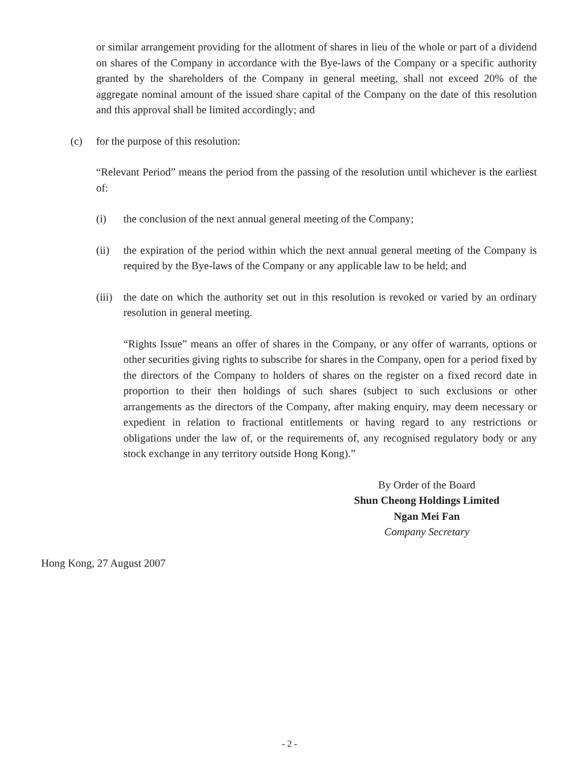or similar arrangement providing for the allotment of shares in lieu of the whole or part of a dividend on shares of the Company in accordance with the Bye-laws of the Company or a specific authority granted by the shareholders of the Company in general meeting, shall not exceed 20% of the aggregate nominal amount of the issued share capital of the Company on the date of this resolution and this approval shall be limited accordingly; and
(c) for the purpose of this resolution:
“Relevant Period” means the period from the passing of the resolution until whichever is the earliest of:
(i) the conclusion of the next annual general meeting of the Company;
(ii) the expiration of the period within which the next annual general meeting of the Company is required by the Bye-laws of the Company or any applicable law to be held; and
(iii)
the date on which the authority set out in this resolution is revoked or varied by an ordinary resolution in general meeting.
“Rights Issue” means an offer of shares in the Company, or any offer of warrants, options or other securities giving rights to subscribe for shares in the Company, open for a period fixed by the directors of the Company to holders of shares on the register on a fixed record date in proportion to their then holdings of such shares (subject to such exclusions or other arrangements as the directors of the Company, after making enquiry, may deem necessary or expedient in relation to fractional entitlements or having regard to any restrictions or obligations under the law of, or the requirements of, any recognised regulatory body or any stock exchange in any territory outside Hong Kong).”
By Order of the Board
Shun Cheong Holdings Limited
Ngan Mei Fan
Company Secretary
Hong Kong, 27 August 2007
- 2 -